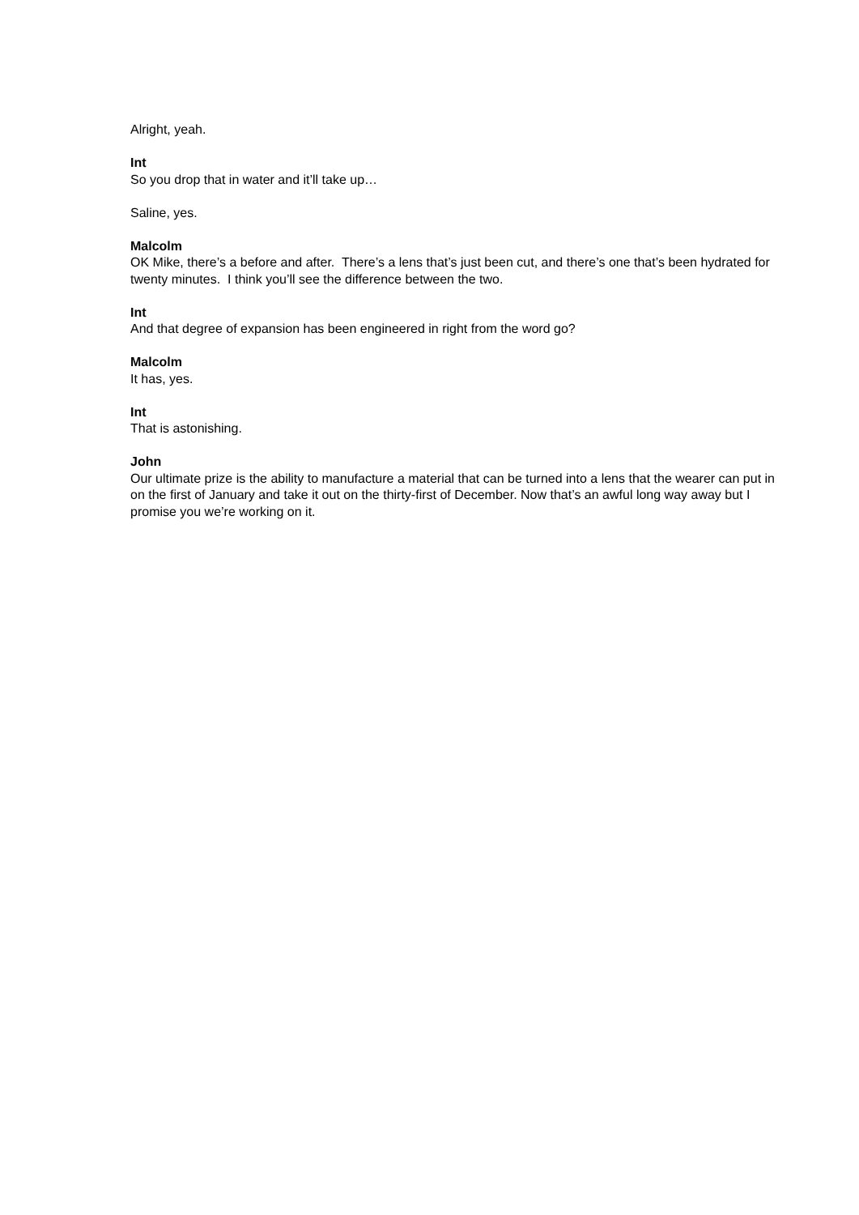Alright, yeah.
Int
So you drop that in water and it’ll take up…
Saline, yes.
Malcolm
OK Mike, there’s a before and after. There’s a lens that’s just been cut, and there’s one that’s been hydrated for twenty minutes. I think you’ll see the difference between the two.
Int
And that degree of expansion has been engineered in right from the word go?
Malcolm
It has, yes.
Int
That is astonishing.
John
Our ultimate prize is the ability to manufacture a material that can be turned into a lens that the wearer can put in on the first of January and take it out on the thirty-first of December. Now that’s an awful long way away but I promise you we’re working on it.